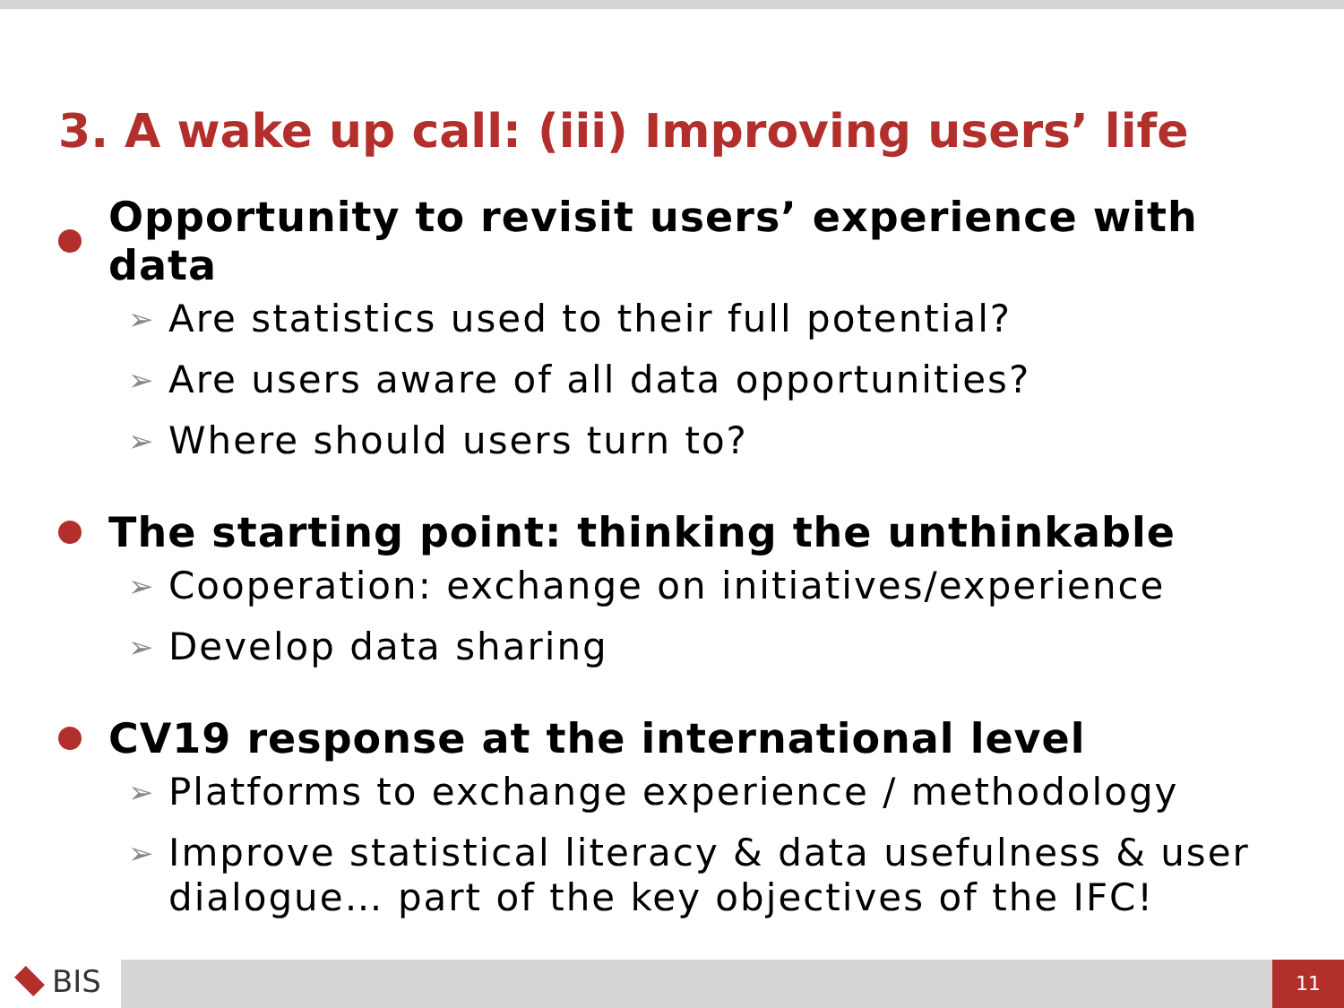3. A wake up call: (iii) Improving users’ life
Opportunity to revisit users’ experience with data
➢ Are statistics used to their full potential?
➢ Are users aware of all data opportunities?
➢ Where should users turn to?
The starting point: thinking the unthinkable
➢ Cooperation: exchange on initiatives/experience
➢ Develop data sharing
CV19 response at the international level
➢ Platforms to exchange experience / methodology
➢ Improve statistical literacy & data usefulness & user dialogue… part of the key objectives of the IFC!
BIS 11